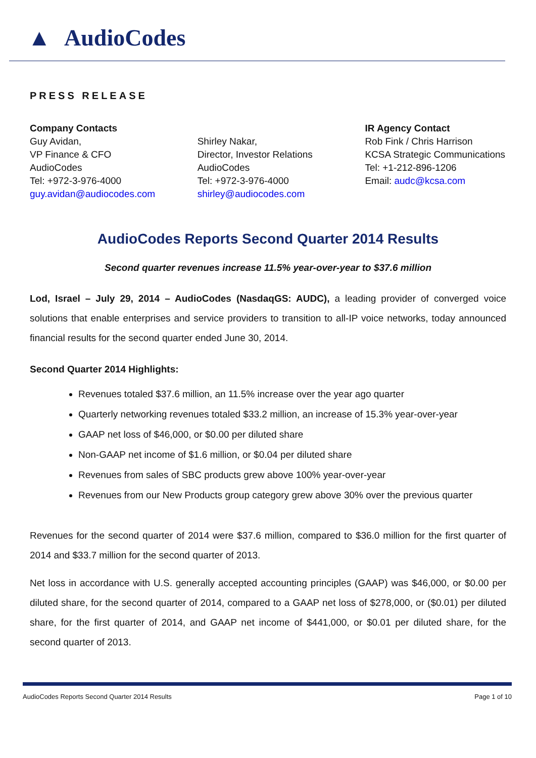▲ AudioCodes
PRESS RELEASE
Company Contacts
Guy Avidan,
VP Finance & CFO
AudioCodes
Tel: +972-3-976-4000
guy.avidan@audiocodes.com
Shirley Nakar,
Director, Investor Relations
AudioCodes
Tel: +972-3-976-4000
shirley@audiocodes.com
IR Agency Contact
Rob Fink / Chris Harrison
KCSA Strategic Communications
Tel: +1-212-896-1206
Email: audc@kcsa.com
AudioCodes Reports Second Quarter 2014 Results
Second quarter revenues increase 11.5% year-over-year to $37.6 million
Lod, Israel – July 29, 2014 – AudioCodes (NasdaqGS: AUDC), a leading provider of converged voice solutions that enable enterprises and service providers to transition to all-IP voice networks, today announced financial results for the second quarter ended June 30, 2014.
Second Quarter 2014 Highlights:
Revenues totaled $37.6 million, an 11.5% increase over the year ago quarter
Quarterly networking revenues totaled $33.2 million, an increase of 15.3% year-over-year
GAAP net loss of $46,000, or $0.00 per diluted share
Non-GAAP net income of $1.6 million, or $0.04 per diluted share
Revenues from sales of SBC products grew above 100% year-over-year
Revenues from our New Products group category grew above 30% over the previous quarter
Revenues for the second quarter of 2014 were $37.6 million, compared to $36.0 million for the first quarter of 2014 and $33.7 million for the second quarter of 2013.
Net loss in accordance with U.S. generally accepted accounting principles (GAAP) was $46,000, or $0.00 per diluted share, for the second quarter of 2014, compared to a GAAP net loss of $278,000, or ($0.01) per diluted share, for the first quarter of 2014, and GAAP net income of $441,000, or $0.01 per diluted share, for the second quarter of 2013.
AudioCodes Reports Second Quarter 2014 Results Page 1 of 10